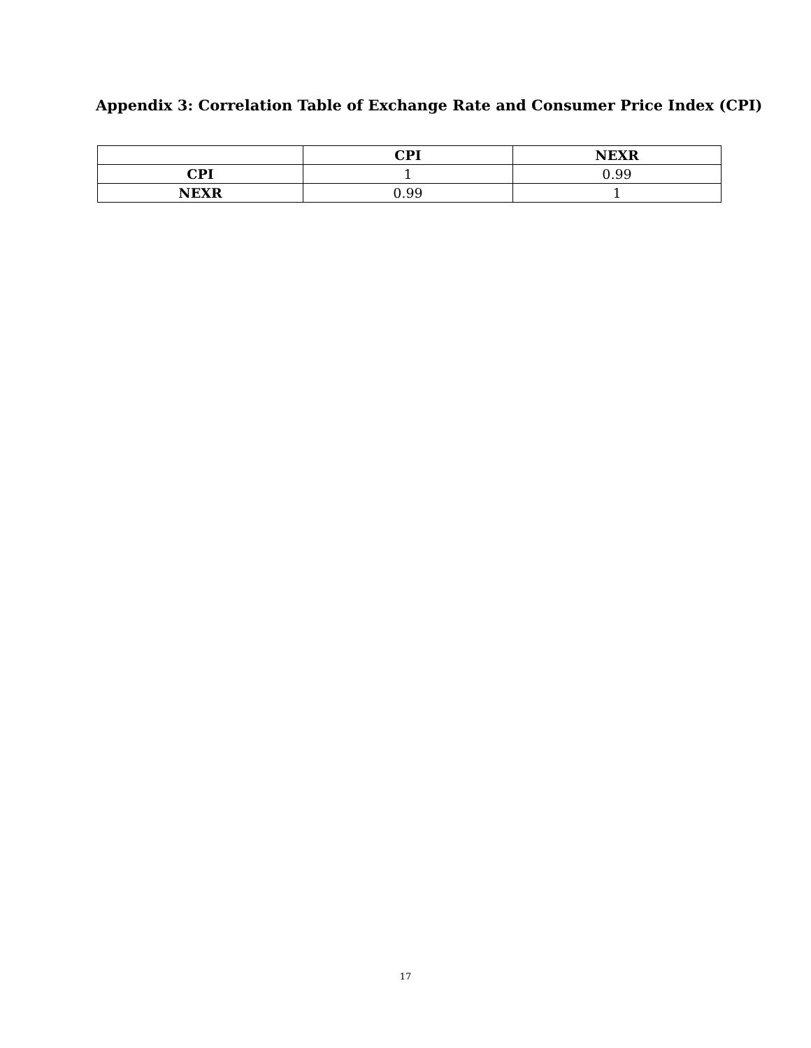Appendix 3: Correlation Table of Exchange Rate and Consumer Price Index (CPI)
| | CPI | NEXR |
| --- | --- | --- |
| CPI | 1 | 0.99 |
| NEXR | 0.99 | 1 |
17